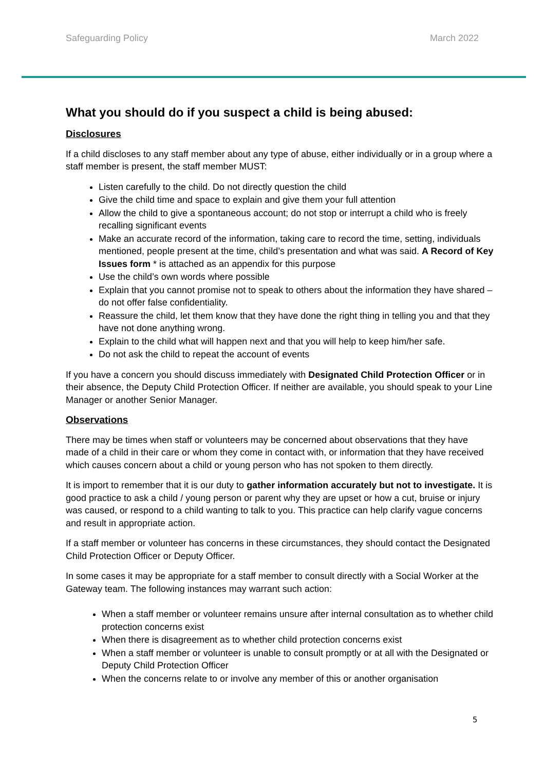Safeguarding Policy March 2022
What you should do if you suspect a child is being abused:
Disclosures
If a child discloses to any staff member about any type of abuse, either individually or in a group where a staff member is present, the staff member MUST:
Listen carefully to the child. Do not directly question the child
Give the child time and space to explain and give them your full attention
Allow the child to give a spontaneous account; do not stop or interrupt a child who is freely recalling significant events
Make an accurate record of the information, taking care to record the time, setting, individuals mentioned, people present at the time, child’s presentation and what was said. A Record of Key Issues form * is attached as an appendix for this purpose
Use the child’s own words where possible
Explain that you cannot promise not to speak to others about the information they have shared – do not offer false confidentiality.
Reassure the child, let them know that they have done the right thing in telling you and that they have not done anything wrong.
Explain to the child what will happen next and that you will help to keep him/her safe.
Do not ask the child to repeat the account of events
If you have a concern you should discuss immediately with Designated Child Protection Officer or in their absence, the Deputy Child Protection Officer. If neither are available, you should speak to your Line Manager or another Senior Manager.
Observations
There may be times when staff or volunteers may be concerned about observations that they have made of a child in their care or whom they come in contact with, or information that they have received which causes concern about a child or young person who has not spoken to them directly.
It is import to remember that it is our duty to gather information accurately but not to investigate. It is good practice to ask a child / young person or parent why they are upset or how a cut, bruise or injury was caused, or respond to a child wanting to talk to you. This practice can help clarify vague concerns and result in appropriate action.
If a staff member or volunteer has concerns in these circumstances, they should contact the Designated Child Protection Officer or Deputy Officer.
In some cases it may be appropriate for a staff member to consult directly with a Social Worker at the Gateway team. The following instances may warrant such action:
When a staff member or volunteer remains unsure after internal consultation as to whether child protection concerns exist
When there is disagreement as to whether child protection concerns exist
When a staff member or volunteer is unable to consult promptly or at all with the Designated or Deputy Child Protection Officer
When the concerns relate to or involve any member of this or another organisation
5